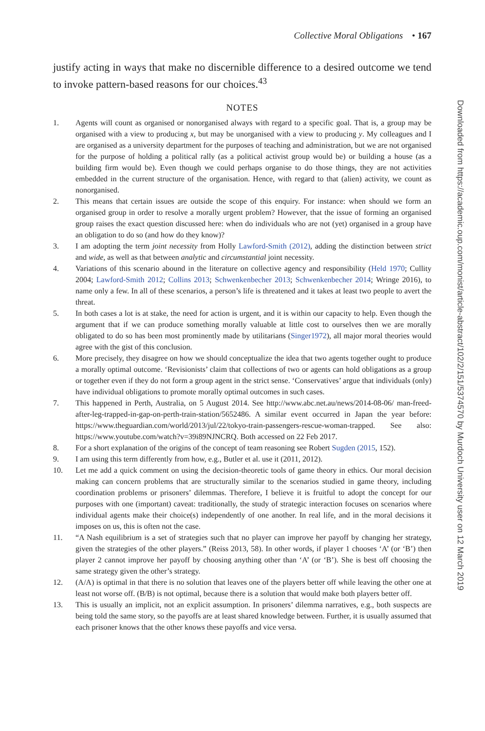Collective Moral Obligations • 167
justify acting in ways that make no discernible difference to a desired outcome we tend to invoke pattern-based reasons for our choices.<sup>43</sup>
NOTES
1. Agents will count as organised or nonorganised always with regard to a specific goal. That is, a group may be organised with a view to producing x, but may be unorganised with a view to producing y. My colleagues and I are organised as a university department for the purposes of teaching and administration, but we are not organised for the purpose of holding a political rally (as a political activist group would be) or building a house (as a building firm would be). Even though we could perhaps organise to do those things, they are not activities embedded in the current structure of the organisation. Hence, with regard to that (alien) activity, we count as nonorganised.
2. This means that certain issues are outside the scope of this enquiry. For instance: when should we form an organised group in order to resolve a morally urgent problem? However, that the issue of forming an organised group raises the exact question discussed here: when do individuals who are not (yet) organised in a group have an obligation to do so (and how do they know)?
3. I am adopting the term joint necessity from Holly Lawford-Smith (2012), adding the distinction between strict and wide, as well as that between analytic and circumstantial joint necessity.
4. Variations of this scenario abound in the literature on collective agency and responsibility (Held 1970; Cullity 2004; Lawford-Smith 2012; Collins 2013; Schwenkenbecher 2013; Schwenkenbecher 2014; Wringe 2016), to name only a few. In all of these scenarios, a person’s life is threatened and it takes at least two people to avert the threat.
5. In both cases a lot is at stake, the need for action is urgent, and it is within our capacity to help. Even though the argument that if we can produce something morally valuable at little cost to ourselves then we are morally obligated to do so has been most prominently made by utilitarians (Singer1972), all major moral theories would agree with the gist of this conclusion.
6. More precisely, they disagree on how we should conceptualize the idea that two agents together ought to produce a morally optimal outcome. ‘Revisionists’ claim that collections of two or agents can hold obligations as a group or together even if they do not form a group agent in the strict sense. ‘Conservatives’ argue that individuals (only) have individual obligations to promote morally optimal outcomes in such cases.
7. This happened in Perth, Australia, on 5 August 2014. See http://www.abc.net.au/news/2014-08-06/ man-freed-after-leg-trapped-in-gap-on-perth-train-station/5652486. A similar event occurred in Japan the year before: https://www.theguardian.com/world/2013/jul/22/tokyo-train-passengers-rescue-woman-trapped. See also: https://www.youtube.com/watch?v=39i89NJNCRQ. Both accessed on 22 Feb 2017.
8. For a short explanation of the origins of the concept of team reasoning see Robert Sugden (2015, 152).
9. I am using this term differently from how, e.g., Butler et al. use it (2011, 2012).
10. Let me add a quick comment on using the decision-theoretic tools of game theory in ethics. Our moral decision making can concern problems that are structurally similar to the scenarios studied in game theory, including coordination problems or prisoners’ dilemmas. Therefore, I believe it is fruitful to adopt the concept for our purposes with one (important) caveat: traditionally, the study of strategic interaction focuses on scenarios where individual agents make their choice(s) independently of one another. In real life, and in the moral decisions it imposes on us, this is often not the case.
11. “A Nash equilibrium is a set of strategies such that no player can improve her payoff by changing her strategy, given the strategies of the other players.” (Reiss 2013, 58). In other words, if player 1 chooses ‘A’ (or ‘B’) then player 2 cannot improve her payoff by choosing anything other than ‘A’ (or ‘B’). She is best off choosing the same strategy given the other’s strategy.
12. (A/A) is optimal in that there is no solution that leaves one of the players better off while leaving the other one at least not worse off. (B/B) is not optimal, because there is a solution that would make both players better off.
13. This is usually an implicit, not an explicit assumption. In prisoners’ dilemma narratives, e.g., both suspects are being told the same story, so the payoffs are at least shared knowledge between. Further, it is usually assumed that each prisoner knows that the other knows these payoffs and vice versa.
Downloaded from https://academic.oup.com/monist/article-abstract/102/2/151/5374570 by Murdoch University user on 12 March 2019